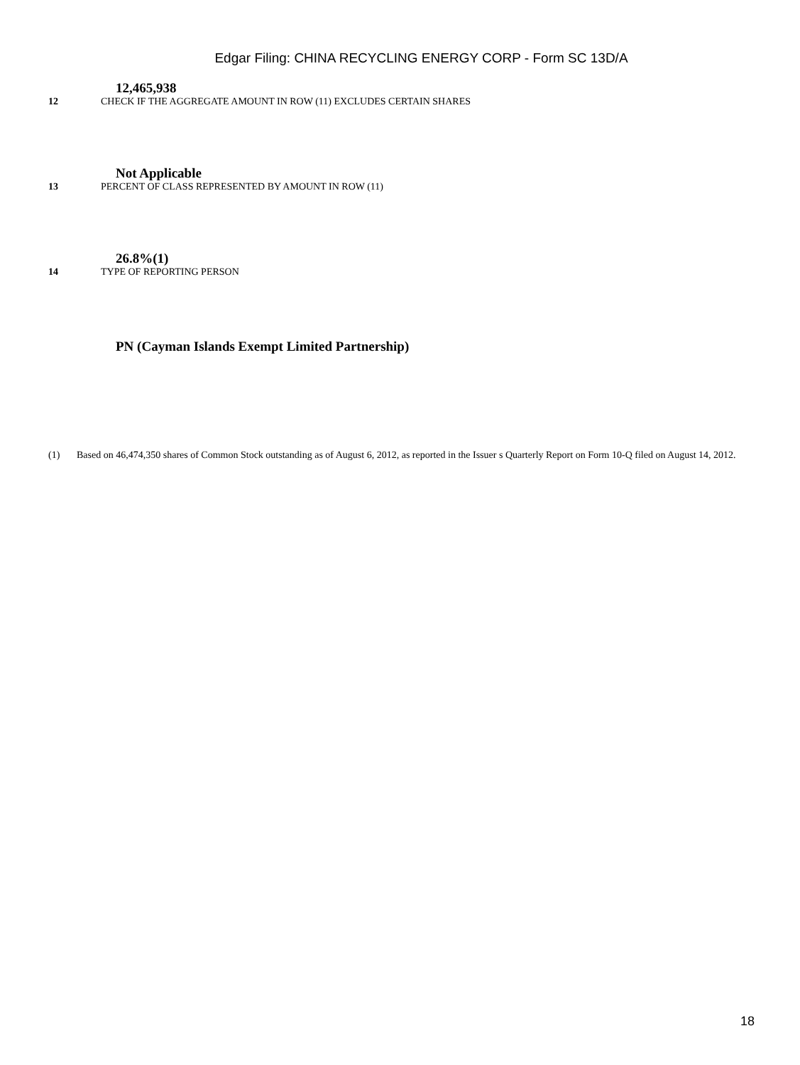Edgar Filing: CHINA RECYCLING ENERGY CORP - Form SC 13D/A
12,465,938
12 CHECK IF THE AGGREGATE AMOUNT IN ROW (11) EXCLUDES CERTAIN SHARES
Not Applicable
13 PERCENT OF CLASS REPRESENTED BY AMOUNT IN ROW (11)
26.8%(1)
14 TYPE OF REPORTING PERSON
PN (Cayman Islands Exempt Limited Partnership)
(1) Based on 46,474,350 shares of Common Stock outstanding as of August 6, 2012, as reported in the Issuer s Quarterly Report on Form 10-Q filed on August 14, 2012.
18